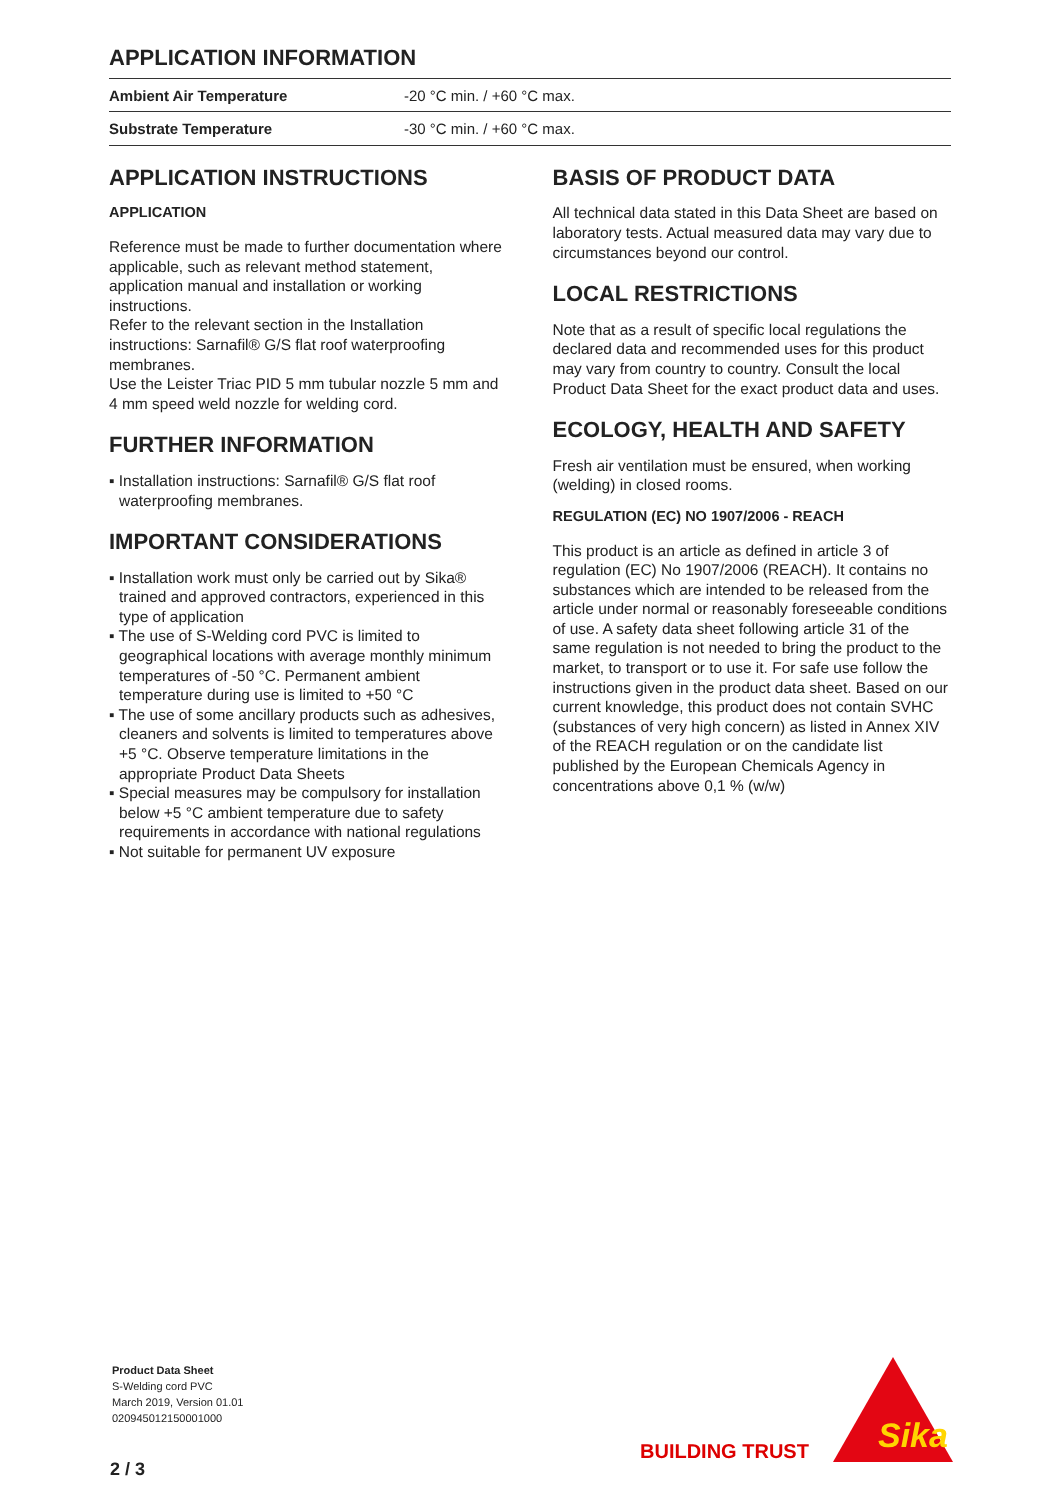APPLICATION INFORMATION
| Ambient Air Temperature | -20 °C min. / +60 °C max. |
| Substrate Temperature | -30 °C min. / +60 °C max. |
APPLICATION INSTRUCTIONS
APPLICATION
Reference must be made to further documentation where applicable, such as relevant method statement, application manual and installation or working instructions.
Refer to the relevant section in the Installation instructions: Sarnafil® G/S flat roof waterproofing membranes.
Use the Leister Triac PID 5 mm tubular nozzle 5 mm and 4 mm speed weld nozzle for welding cord.
FURTHER INFORMATION
▪ Installation instructions: Sarnafil® G/S flat roof waterproofing membranes.
IMPORTANT CONSIDERATIONS
▪ Installation work must only be carried out by Sika® trained and approved contractors, experienced in this type of application
▪ The use of S-Welding cord PVC is limited to geographical locations with average monthly minimum temperatures of -50 °C. Permanent ambient temperature during use is limited to +50 °C
▪ The use of some ancillary products such as adhesives, cleaners and solvents is limited to temperatures above +5 °C. Observe temperature limitations in the appropriate Product Data Sheets
▪ Special measures may be compulsory for installation below +5 °C ambient temperature due to safety requirements in accordance with national regulations
▪ Not suitable for permanent UV exposure
BASIS OF PRODUCT DATA
All technical data stated in this Data Sheet are based on laboratory tests. Actual measured data may vary due to circumstances beyond our control.
LOCAL RESTRICTIONS
Note that as a result of specific local regulations the declared data and recommended uses for this product may vary from country to country. Consult the local Product Data Sheet for the exact product data and uses.
ECOLOGY, HEALTH AND SAFETY
Fresh air ventilation must be ensured, when working (welding) in closed rooms.
REGULATION (EC) NO 1907/2006 - REACH
This product is an article as defined in article 3 of regulation (EC) No 1907/2006 (REACH). It contains no substances which are intended to be released from the article under normal or reasonably foreseeable conditions of use. A safety data sheet following article 31 of the same regulation is not needed to bring the product to the market, to transport or to use it. For safe use follow the instructions given in the product data sheet. Based on our current knowledge, this product does not contain SVHC (substances of very high concern) as listed in Annex XIV of the REACH regulation or on the candidate list published by the European Chemicals Agency in concentrations above 0,1 % (w/w)
Product Data Sheet
S-Welding cord PVC
March 2019, Version 01.01
020945012150001000
2 / 3
BUILDING TRUST
Sika